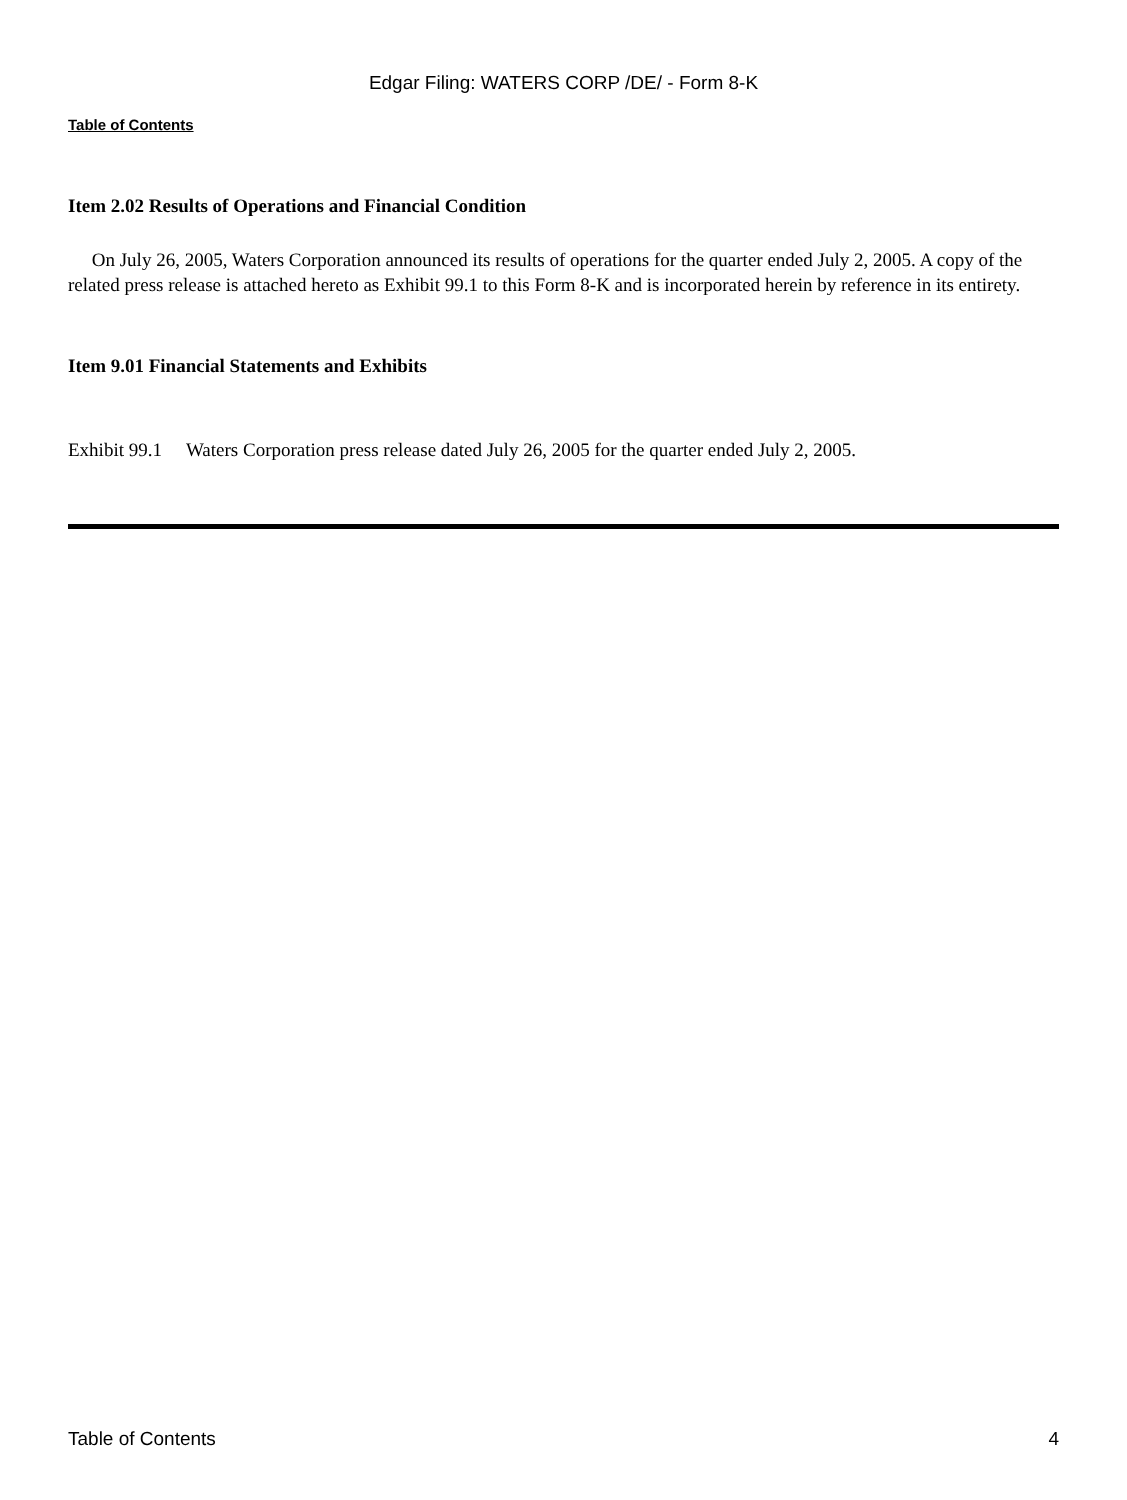Edgar Filing: WATERS CORP /DE/ - Form 8-K
Table of Contents
Item 2.02 Results of Operations and Financial Condition
On July 26, 2005, Waters Corporation announced its results of operations for the quarter ended July 2, 2005. A copy of the related press release is attached hereto as Exhibit 99.1 to this Form 8-K and is incorporated herein by reference in its entirety.
Item 9.01 Financial Statements and Exhibits
Exhibit 99.1 Waters Corporation press release dated July 26, 2005 for the quarter ended July 2, 2005.
Table of Contents 4